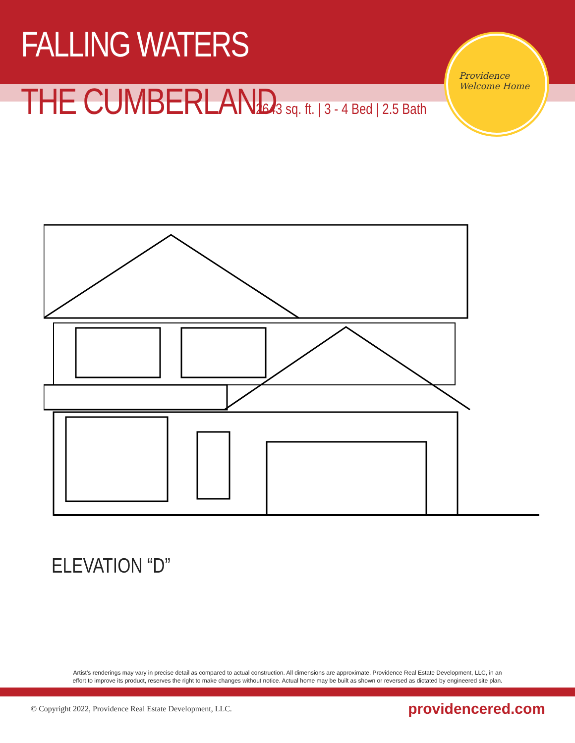FALLING WATERS
THE CUMBERLAND 2643 sq. ft. | 3 - 4 Bed | 2.5 Bath
Providence
Welcome Home
ELEVATION “D”
Artist’s renderings may vary in precise detail as compared to actual construction. All dimensions are approximate. Providence Real Estate Development, LLC, in an
effort to improve its product, reserves the right to make changes without notice. Actual home may be built as shown or reversed as dictated by engineered site plan.
© Copyright 2022, Providence Real Estate Development, LLC. providencered.com